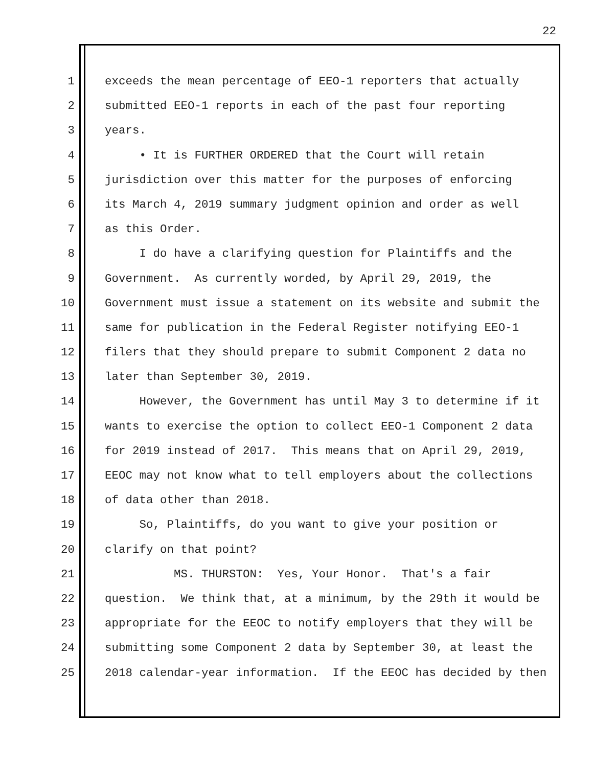22
1 exceeds the mean percentage of EEO-1 reporters that actually
2 submitted EEO-1 reports in each of the past four reporting
3 years.
4 • It is FURTHER ORDERED that the Court will retain
5 jurisdiction over this matter for the purposes of enforcing
6 its March 4, 2019 summary judgment opinion and order as well
7 as this Order.
8 I do have a clarifying question for Plaintiffs and the
9 Government. As currently worded, by April 29, 2019, the
10 Government must issue a statement on its website and submit the
11 same for publication in the Federal Register notifying EEO-1
12 filers that they should prepare to submit Component 2 data no
13 later than September 30, 2019.
14 However, the Government has until May 3 to determine if it
15 wants to exercise the option to collect EEO-1 Component 2 data
16 for 2019 instead of 2017. This means that on April 29, 2019,
17 EEOC may not know what to tell employers about the collections
18 of data other than 2018.
19 So, Plaintiffs, do you want to give your position or
20 clarify on that point?
21 MS. THURSTON: Yes, Your Honor. That's a fair
22 question. We think that, at a minimum, by the 29th it would be
23 appropriate for the EEOC to notify employers that they will be
24 submitting some Component 2 data by September 30, at least the
25 2018 calendar-year information. If the EEOC has decided by then